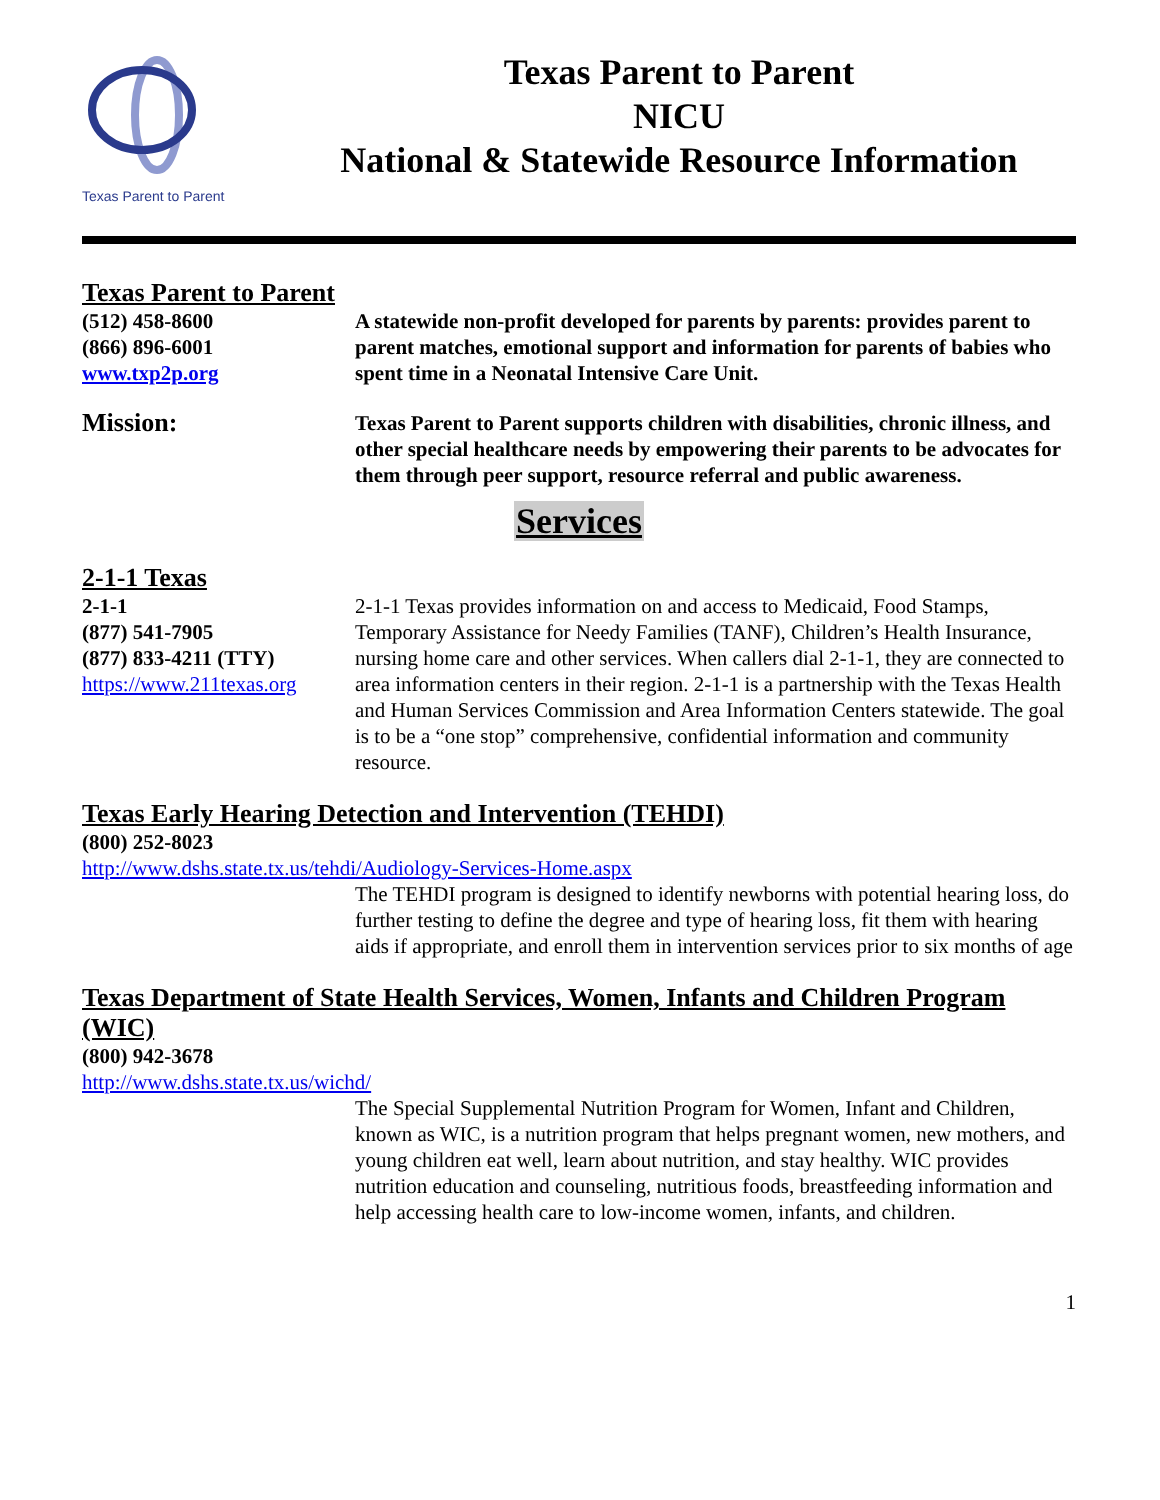Texas Parent to Parent
Texas Parent to Parent
NICU
National & Statewide Resource Information
Texas Parent to Parent
(512) 458-8600
(866) 896-6001
www.txp2p.org
A statewide non-profit developed for parents by parents: provides parent to parent matches, emotional support and information for parents of babies who spent time in a Neonatal Intensive Care Unit.
Mission:
Texas Parent to Parent supports children with disabilities, chronic illness, and other special healthcare needs by empowering their parents to be advocates for them through peer support, resource referral and public awareness.
Services
2-1-1 Texas
2-1-1
(877) 541-7905
(877) 833-4211 (TTY)
https://www.211texas.org
2-1-1 Texas provides information on and access to Medicaid, Food Stamps, Temporary Assistance for Needy Families (TANF), Children’s Health Insurance, nursing home care and other services. When callers dial 2-1-1, they are connected to area information centers in their region. 2-1-1 is a partnership with the Texas Health and Human Services Commission and Area Information Centers statewide. The goal is to be a “one stop” comprehensive, confidential information and community resource.
Texas Early Hearing Detection and Intervention (TEHDI)
(800) 252-8023
http://www.dshs.state.tx.us/tehdi/Audiology-Services-Home.aspx
The TEHDI program is designed to identify newborns with potential hearing loss, do further testing to define the degree and type of hearing loss, fit them with hearing aids if appropriate, and enroll them in intervention services prior to six months of age
Texas Department of State Health Services, Women, Infants and Children Program (WIC)
(800) 942-3678
http://www.dshs.state.tx.us/wichd/
The Special Supplemental Nutrition Program for Women, Infant and Children, known as WIC, is a nutrition program that helps pregnant women, new mothers, and young children eat well, learn about nutrition, and stay healthy. WIC provides nutrition education and counseling, nutritious foods, breastfeeding information and help accessing health care to low-income women, infants, and children.
1